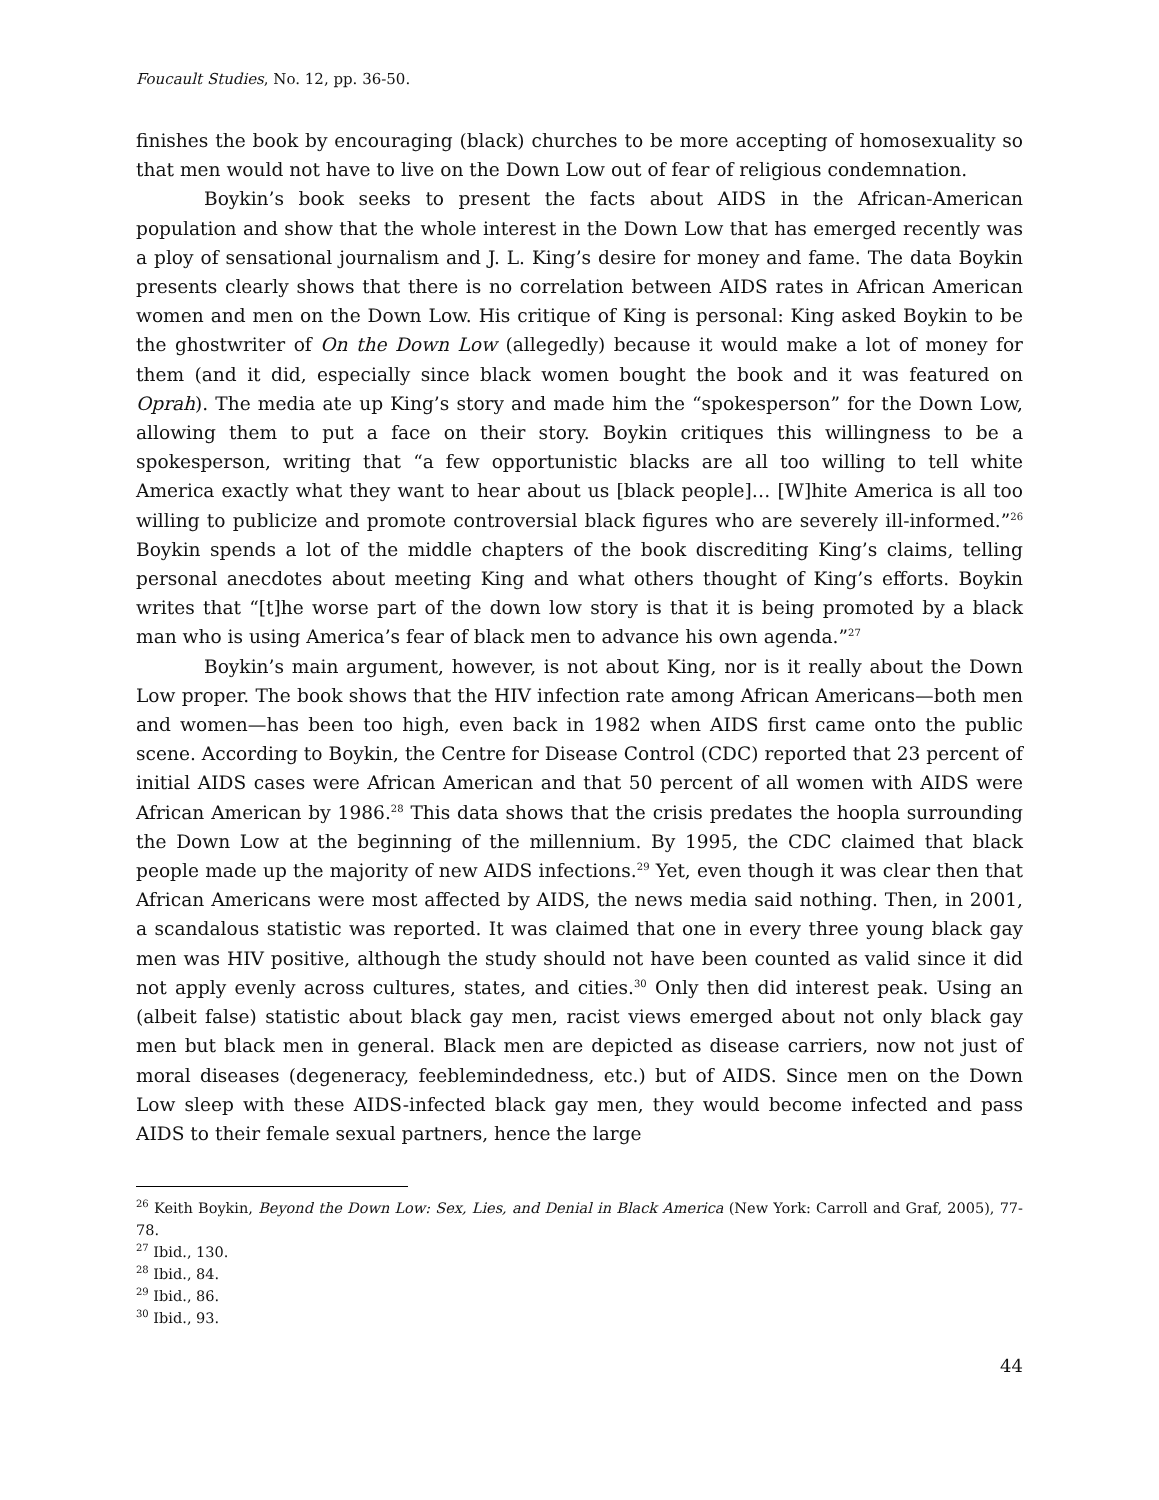Foucault Studies, No. 12, pp. 36-50.
finishes the book by encouraging (black) churches to be more accepting of homosexuality so that men would not have to live on the Down Low out of fear of religious condemnation.
Boykin’s book seeks to present the facts about AIDS in the African-American population and show that the whole interest in the Down Low that has emerged recently was a ploy of sensational journalism and J. L. King’s desire for money and fame. The data Boykin presents clearly shows that there is no correlation between AIDS rates in African American women and men on the Down Low. His critique of King is personal: King asked Boykin to be the ghostwriter of On the Down Low (allegedly) because it would make a lot of money for them (and it did, especially since black women bought the book and it was featured on Oprah). The media ate up King’s story and made him the “spokesperson” for the Down Low, allowing them to put a face on their story. Boykin critiques this willingness to be a spokesperson, writing that “a few opportunistic blacks are all too willing to tell white America exactly what they want to hear about us [black people]… [W]hite America is all too willing to publicize and promote controversial black figures who are severely ill-informed.”<sup>26</sup> Boykin spends a lot of the middle chapters of the book discrediting King’s claims, telling personal anecdotes about meeting King and what others thought of King’s efforts. Boykin writes that “[t]he worse part of the down low story is that it is being promoted by a black man who is using America’s fear of black men to advance his own agenda.”<sup>27</sup>
Boykin’s main argument, however, is not about King, nor is it really about the Down Low proper. The book shows that the HIV infection rate among African Americans—both men and women—has been too high, even back in 1982 when AIDS first came onto the public scene. According to Boykin, the Centre for Disease Control (CDC) reported that 23 percent of initial AIDS cases were African American and that 50 percent of all women with AIDS were African American by 1986.<sup>28</sup> This data shows that the crisis predates the hoopla surrounding the Down Low at the beginning of the millennium. By 1995, the CDC claimed that black people made up the majority of new AIDS infections.<sup>29</sup> Yet, even though it was clear then that African Americans were most affected by AIDS, the news media said nothing. Then, in 2001, a scandalous statistic was reported. It was claimed that one in every three young black gay men was HIV positive, although the study should not have been counted as valid since it did not apply evenly across cultures, states, and cities.<sup>30</sup> Only then did interest peak. Using an (albeit false) statistic about black gay men, racist views emerged about not only black gay men but black men in general. Black men are depicted as disease carriers, now not just of moral diseases (degeneracy, feeblemindedness, etc.) but of AIDS. Since men on the Down Low sleep with these AIDS-infected black gay men, they would become infected and pass AIDS to their female sexual partners, hence the large
<sup>26</sup> Keith Boykin, Beyond the Down Low: Sex, Lies, and Denial in Black America (New York: Carroll and Graf, 2005), 77-78.
<sup>27</sup> Ibid., 130.
<sup>28</sup> Ibid., 84.
<sup>29</sup> Ibid., 86.
<sup>30</sup> Ibid., 93.
44